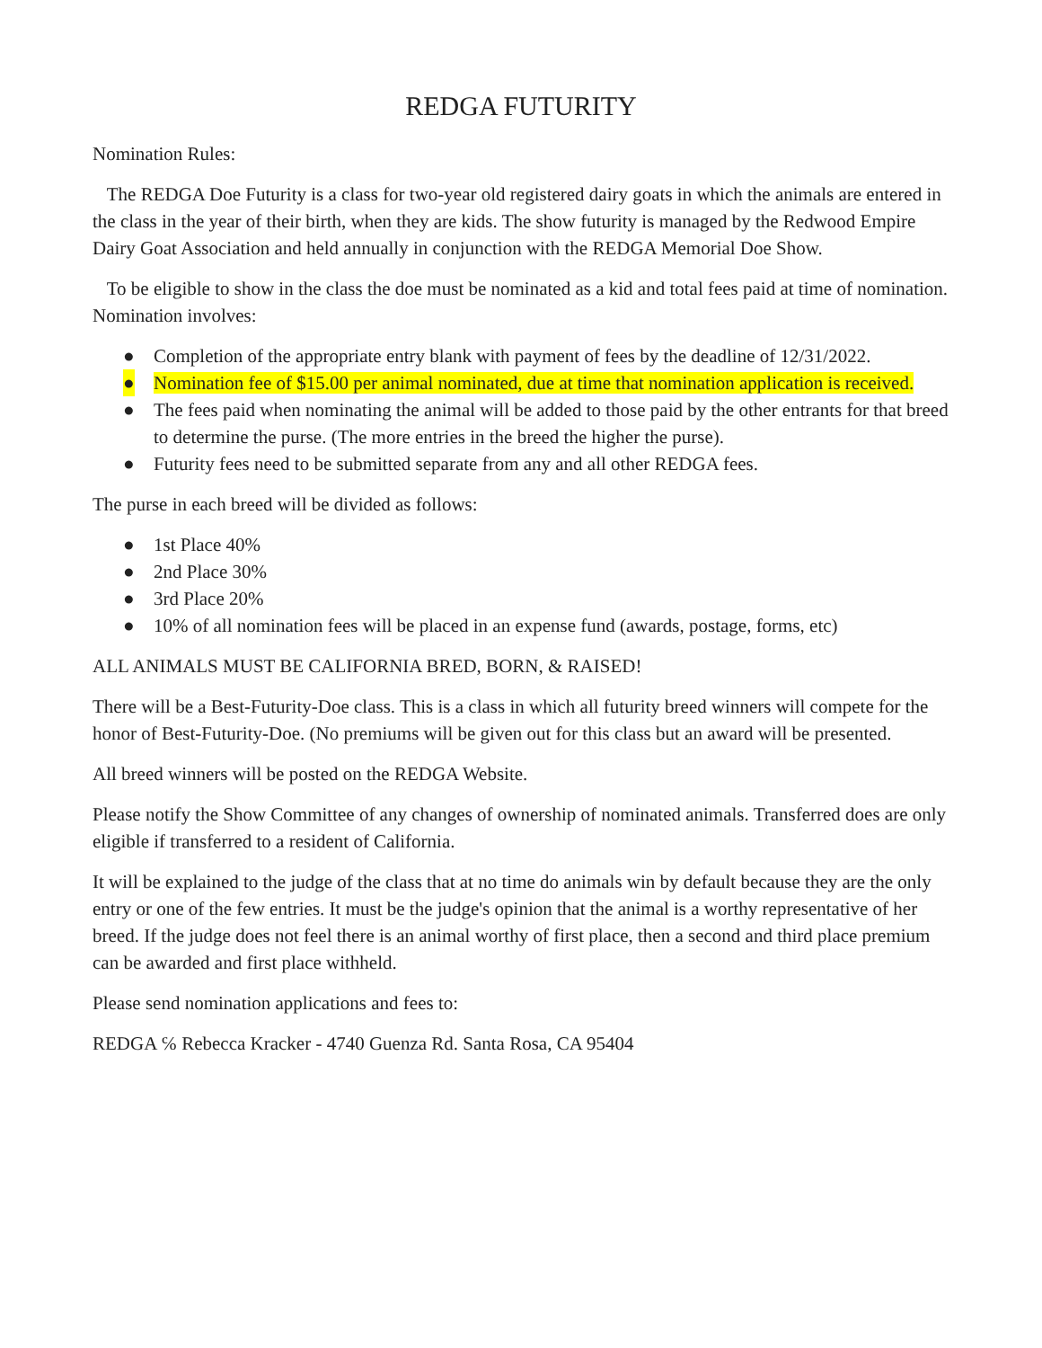REDGA FUTURITY
Nomination Rules:
The REDGA Doe Futurity is a class for two-year old registered dairy goats in which the animals are entered in the class in the year of their birth, when they are kids. The show futurity is managed by the Redwood Empire Dairy Goat Association and held annually in conjunction with the REDGA Memorial Doe Show.
To be eligible to show in the class the doe must be nominated as a kid and total fees paid at time of nomination. Nomination involves:
● Completion of the appropriate entry blank with payment of fees by the deadline of 12/31/2022.
● Nomination fee of $15.00 per animal nominated, due at time that nomination application is received.
● The fees paid when nominating the animal will be added to those paid by the other entrants for that breed to determine the purse. (The more entries in the breed the higher the purse).
● Futurity fees need to be submitted separate from any and all other REDGA fees.
The purse in each breed will be divided as follows:
● 1st Place 40%
● 2nd Place 30%
● 3rd Place 20%
● 10% of all nomination fees will be placed in an expense fund (awards, postage, forms, etc)
ALL ANIMALS MUST BE CALIFORNIA BRED, BORN, & RAISED!
There will be a Best-Futurity-Doe class. This is a class in which all futurity breed winners will compete for the honor of Best-Futurity-Doe. (No premiums will be given out for this class but an award will be presented.
All breed winners will be posted on the REDGA Website.
Please notify the Show Committee of any changes of ownership of nominated animals. Transferred does are only eligible if transferred to a resident of California.
It will be explained to the judge of the class that at no time do animals win by default because they are the only entry or one of the few entries. It must be the judge's opinion that the animal is a worthy representative of her breed. If the judge does not feel there is an animal worthy of first place, then a second and third place premium can be awarded and first place withheld.
Please send nomination applications and fees to:
REDGA ℅ Rebecca Kracker - 4740 Guenza Rd. Santa Rosa, CA 95404